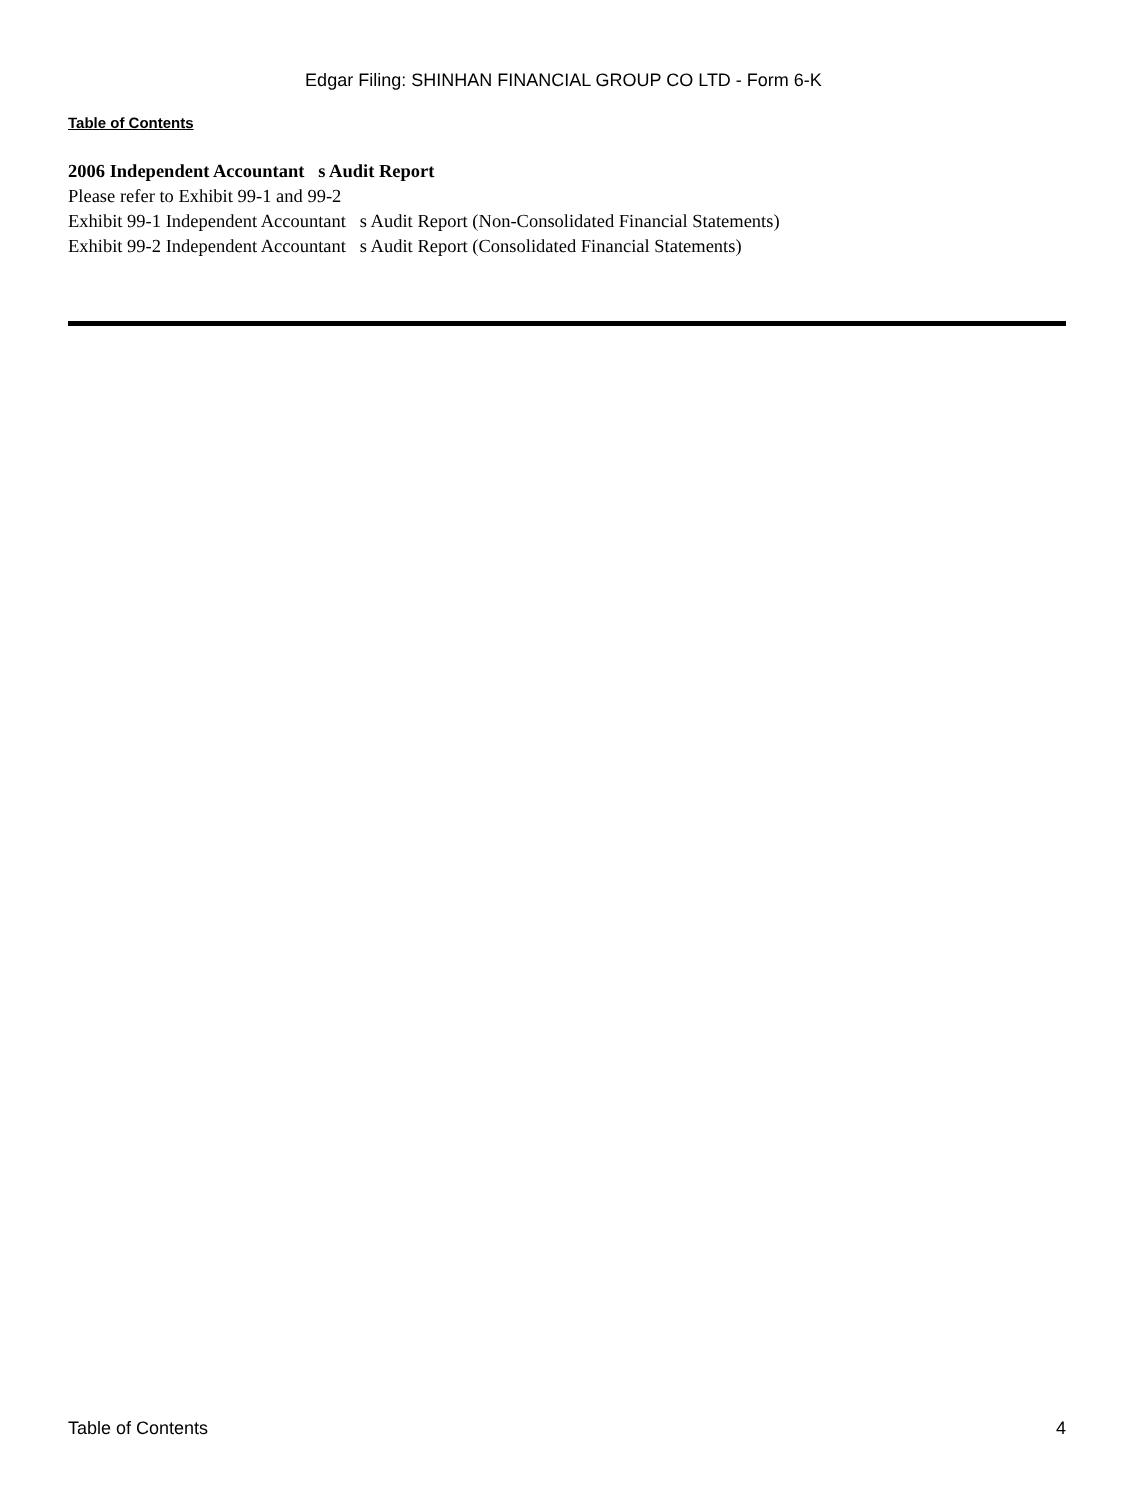Edgar Filing: SHINHAN FINANCIAL GROUP CO LTD - Form 6-K
Table of Contents
2006 Independent Accountant s Audit Report
Please refer to Exhibit 99-1 and 99-2
Exhibit 99-1 Independent Accountant s Audit Report (Non-Consolidated Financial Statements)
Exhibit 99-2 Independent Accountant s Audit Report (Consolidated Financial Statements)
Table of Contents 4